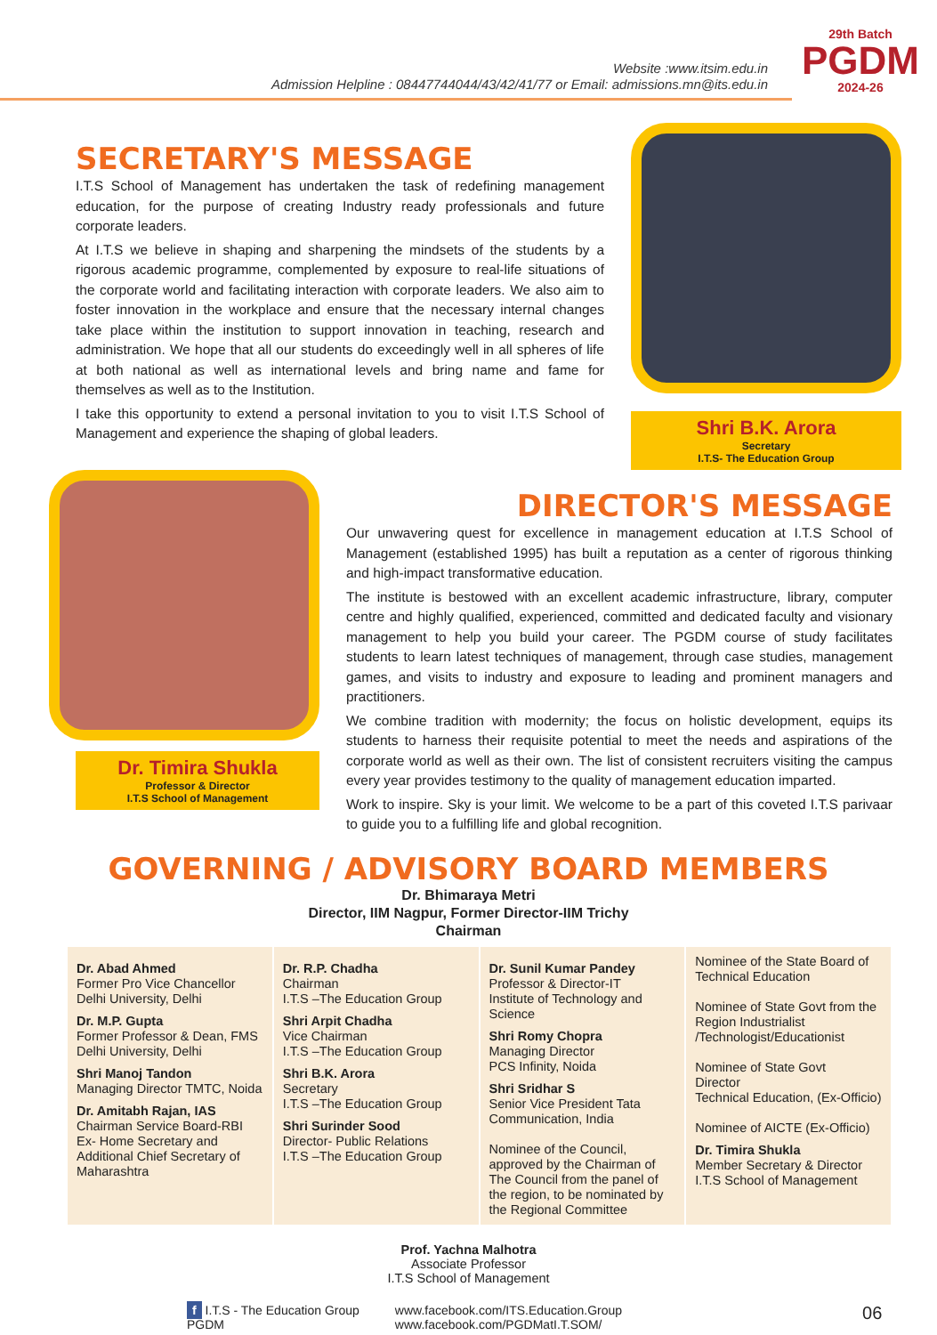29th Batch
PGDM
2024-26
Website :www.itsim.edu.in
Admission Helpline : 08447744044/43/42/41/77 or Email: admissions.mn@its.edu.in
SECRETARY'S MESSAGE
I.T.S School of Management has undertaken the task of redefining management education, for the purpose of creating Industry ready professionals and future corporate leaders.
At I.T.S we believe in shaping and sharpening the mindsets of the students by a rigorous academic programme, complemented by exposure to real-life situations of the corporate world and facilitating interaction with corporate leaders. We also aim to foster innovation in the workplace and ensure that the necessary internal changes take place within the institution to support innovation in teaching, research and administration. We hope that all our students do exceedingly well in all spheres of life at both national as well as international levels and bring name and fame for themselves as well as to the Institution.
I take this opportunity to extend a personal invitation to you to visit I.T.S School of Management and experience the shaping of global leaders.
Shri B.K. Arora
Secretary
I.T.S- The Education Group
Dr. Timira Shukla
Professor & Director
I.T.S School of Management
DIRECTOR'S MESSAGE
Our unwavering quest for excellence in management education at I.T.S School of Management (established 1995) has built a reputation as a center of rigorous thinking and high-impact transformative education.
The institute is bestowed with an excellent academic infrastructure, library, computer centre and highly qualified, experienced, committed and dedicated faculty and visionary management to help you build your career. The PGDM course of study facilitates students to learn latest techniques of management, through case studies, management games, and visits to industry and exposure to leading and prominent managers and practitioners.
We combine tradition with modernity; the focus on holistic development, equips its students to harness their requisite potential to meet the needs and aspirations of the corporate world as well as their own. The list of consistent recruiters visiting the campus every year provides testimony to the quality of management education imparted.
Work to inspire. Sky is your limit. We welcome to be a part of this coveted I.T.S parivaar to guide you to a fulfilling life and global recognition.
GOVERNING / ADVISORY BOARD MEMBERS
Dr. Bhimaraya Metri
Director, IIM Nagpur, Former Director-IIM Trichy
Chairman
Dr. Abad Ahmed
Former Pro Vice Chancellor Delhi University, Delhi
Dr. M.P. Gupta
Former Professor & Dean, FMS Delhi University, Delhi
Shri Manoj Tandon
Managing Director TMTC, Noida
Dr. Amitabh Rajan, IAS
Chairman Service Board-RBI Ex- Home Secretary and Additional Chief Secretary of Maharashtra
Dr. R.P. Chadha
Chairman
I.T.S –The Education Group
Shri Arpit Chadha
Vice Chairman
I.T.S –The Education Group
Shri B.K. Arora
Secretary
I.T.S –The Education Group
Shri Surinder Sood
Director- Public Relations
I.T.S –The Education Group
Dr. Sunil Kumar Pandey
Professor & Director-IT
Institute of Technology and Science
Shri Romy Chopra
Managing Director
PCS Infinity, Noida
Shri Sridhar S
Senior Vice President Tata Communication, India
Nominee of the Council, approved by the Chairman of The Council from the panel of the region, to be nominated by the Regional Committee
Nominee of the State Board of Technical Education
Nominee of State Govt from the Region Industrialist /Technologist/Educationist
Nominee of State Govt
Director
Technical Education, (Ex-Officio)
Nominee of AICTE (Ex-Officio)
Dr. Timira Shukla
Member Secretary & Director
I.T.S School of Management
Prof. Yachna Malhotra
Associate Professor
I.T.S School of Management
f I.T.S - The Education Group
PGDM
www.facebook.com/ITS.Education.Group
www.facebook.com/PGDMatI.T.SOM/
06